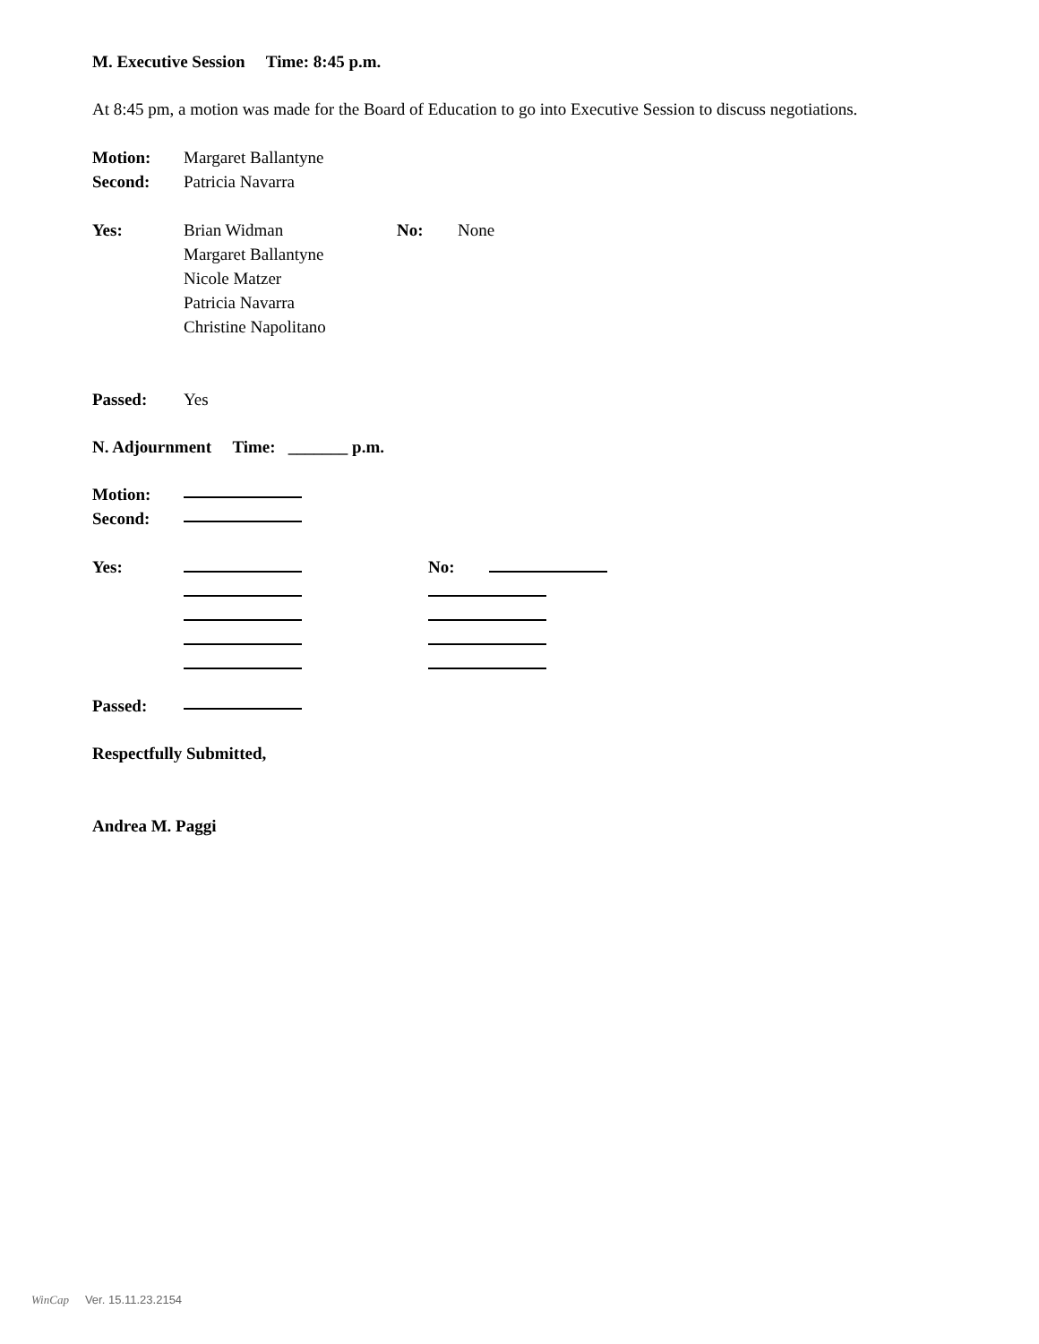M. Executive Session Time: 8:45 p.m.
At 8:45 pm, a motion was made for the Board of Education to go into Executive Session to discuss negotiations.
Motion: Margaret Ballantyne
Second: Patricia Navarra
Yes: Brian Widman
Margaret Ballantyne
Nicole Matzer
Patricia Navarra
Christine Napolitano No: None
Passed: Yes
N. Adjournment Time: _______ p.m.
Motion:
Second:
Yes:
No:
Passed:
Respectfully Submitted,
Andrea M. Paggi
WinCap Ver. 15.11.23.2154